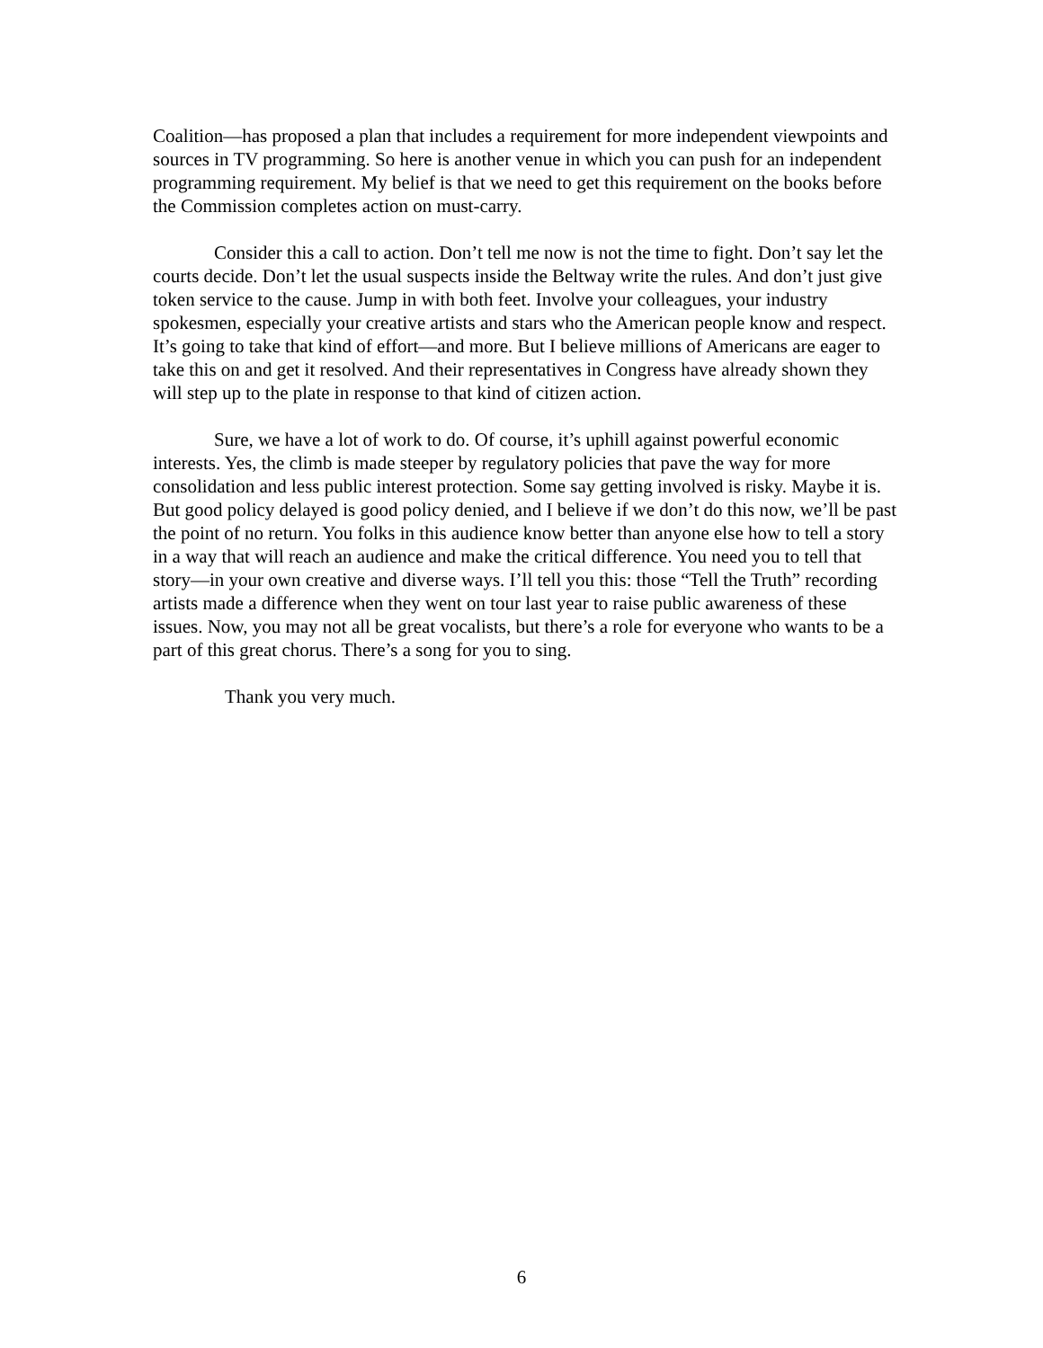Coalition—has proposed a plan that includes a requirement for more independent viewpoints and sources in TV programming. So here is another venue in which you can push for an independent programming requirement. My belief is that we need to get this requirement on the books before the Commission completes action on must-carry.
Consider this a call to action. Don’t tell me now is not the time to fight. Don’t say let the courts decide. Don’t let the usual suspects inside the Beltway write the rules. And don’t just give token service to the cause. Jump in with both feet. Involve your colleagues, your industry spokesmen, especially your creative artists and stars who the American people know and respect. It’s going to take that kind of effort—and more. But I believe millions of Americans are eager to take this on and get it resolved. And their representatives in Congress have already shown they will step up to the plate in response to that kind of citizen action.
Sure, we have a lot of work to do. Of course, it’s uphill against powerful economic interests. Yes, the climb is made steeper by regulatory policies that pave the way for more consolidation and less public interest protection. Some say getting involved is risky. Maybe it is. But good policy delayed is good policy denied, and I believe if we don’t do this now, we’ll be past the point of no return. You folks in this audience know better than anyone else how to tell a story in a way that will reach an audience and make the critical difference. You need you to tell that story—in your own creative and diverse ways. I’ll tell you this: those “Tell the Truth” recording artists made a difference when they went on tour last year to raise public awareness of these issues. Now, you may not all be great vocalists, but there’s a role for everyone who wants to be a part of this great chorus. There’s a song for you to sing.
Thank you very much.
6